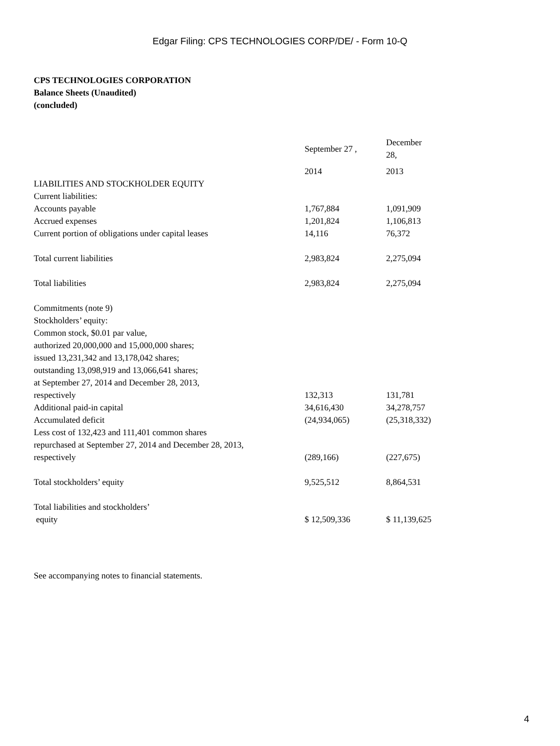Edgar Filing: CPS TECHNOLOGIES CORP/DE/ - Form 10-Q
CPS TECHNOLOGIES CORPORATION
Balance Sheets (Unaudited)
(concluded)
| | September 27 , | December 28, |
| | 2014 | 2013 |
| LIABILITIES AND STOCKHOLDER EQUITY | | |
| Current liabilities: | | |
| Accounts payable | 1,767,884 | 1,091,909 |
| Accrued expenses | 1,201,824 | 1,106,813 |
| Current portion of obligations under capital leases | 14,116 | 76,372 |
| Total current liabilities | 2,983,824 | 2,275,094 |
| Total liabilities | 2,983,824 | 2,275,094 |
| Commitments (note 9) | | |
| Stockholders’ equity: | | |
| Common stock, $0.01 par value, authorized 20,000,000 and 15,000,000 shares; issued 13,231,342 and 13,178,042 shares; outstanding 13,098,919 and 13,066,641 shares; at September 27, 2014 and December 28, 2013, respectively | 132,313 | 131,781 |
| Additional paid-in capital | 34,616,430 | 34,278,757 |
| Accumulated deficit | (24,934,065) | (25,318,332) |
| Less cost of 132,423 and 111,401 common shares repurchased at September 27, 2014 and December 28, 2013, respectively | (289,166) | (227,675) |
| Total stockholders’ equity | 9,525,512 | 8,864,531 |
| Total liabilities and stockholders’ equity | $ 12,509,336 | $ 11,139,625 |
See accompanying notes to financial statements.
4